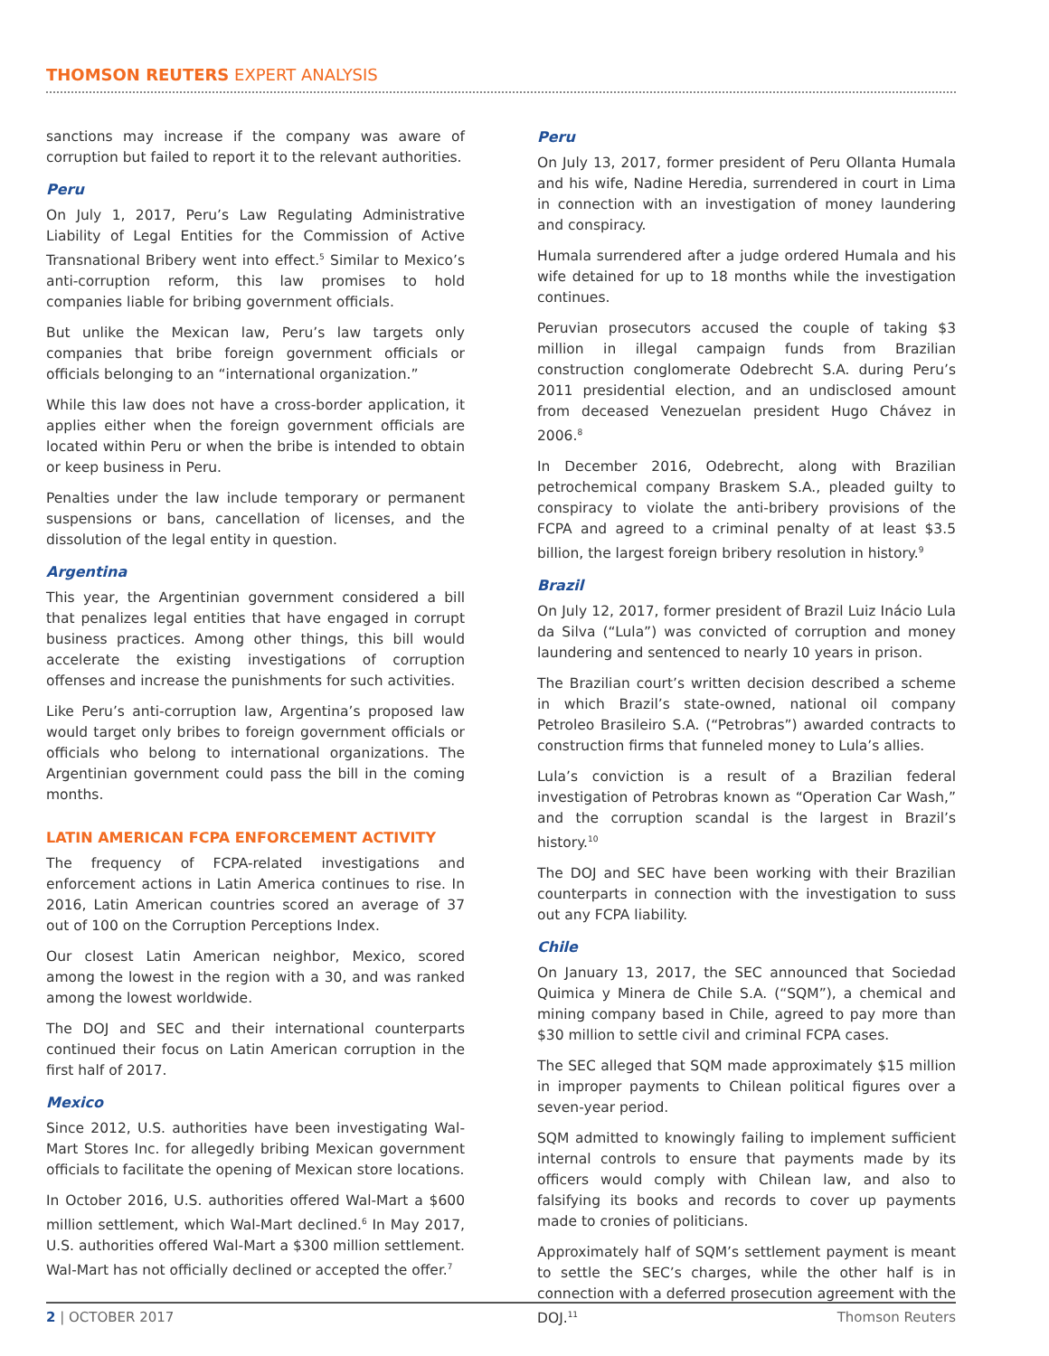THOMSON REUTERS EXPERT ANALYSIS
sanctions may increase if the company was aware of corruption but failed to report it to the relevant authorities.
Peru
On July 1, 2017, Peru’s Law Regulating Administrative Liability of Legal Entities for the Commission of Active Transnational Bribery went into effect.<sup>5</sup> Similar to Mexico’s anti-corruption reform, this law promises to hold companies liable for bribing government officials.
But unlike the Mexican law, Peru’s law targets only companies that bribe foreign government officials or officials belonging to an “international organization.”
While this law does not have a cross-border application, it applies either when the foreign government officials are located within Peru or when the bribe is intended to obtain or keep business in Peru.
Penalties under the law include temporary or permanent suspensions or bans, cancellation of licenses, and the dissolution of the legal entity in question.
Argentina
This year, the Argentinian government considered a bill that penalizes legal entities that have engaged in corrupt business practices. Among other things, this bill would accelerate the existing investigations of corruption offenses and increase the punishments for such activities.
Like Peru’s anti-corruption law, Argentina’s proposed law would target only bribes to foreign government officials or officials who belong to international organizations. The Argentinian government could pass the bill in the coming months.
LATIN AMERICAN FCPA ENFORCEMENT ACTIVITY
The frequency of FCPA-related investigations and enforcement actions in Latin America continues to rise. In 2016, Latin American countries scored an average of 37 out of 100 on the Corruption Perceptions Index.
Our closest Latin American neighbor, Mexico, scored among the lowest in the region with a 30, and was ranked among the lowest worldwide.
The DOJ and SEC and their international counterparts continued their focus on Latin American corruption in the first half of 2017.
Mexico
Since 2012, U.S. authorities have been investigating Wal-Mart Stores Inc. for allegedly bribing Mexican government officials to facilitate the opening of Mexican store locations.
In October 2016, U.S. authorities offered Wal-Mart a $600 million settlement, which Wal-Mart declined.<sup>6</sup> In May 2017, U.S. authorities offered Wal-Mart a $300 million settlement. Wal-Mart has not officially declined or accepted the offer.<sup>7</sup>
Peru
On July 13, 2017, former president of Peru Ollanta Humala and his wife, Nadine Heredia, surrendered in court in Lima in connection with an investigation of money laundering and conspiracy.
Humala surrendered after a judge ordered Humala and his wife detained for up to 18 months while the investigation continues.
Peruvian prosecutors accused the couple of taking $3 million in illegal campaign funds from Brazilian construction conglomerate Odebrecht S.A. during Peru’s 2011 presidential election, and an undisclosed amount from deceased Venezuelan president Hugo Chávez in 2006.<sup>8</sup>
In December 2016, Odebrecht, along with Brazilian petrochemical company Braskem S.A., pleaded guilty to conspiracy to violate the anti-bribery provisions of the FCPA and agreed to a criminal penalty of at least $3.5 billion, the largest foreign bribery resolution in history.<sup>9</sup>
Brazil
On July 12, 2017, former president of Brazil Luiz Inácio Lula da Silva (“Lula”) was convicted of corruption and money laundering and sentenced to nearly 10 years in prison.
The Brazilian court’s written decision described a scheme in which Brazil’s state-owned, national oil company Petroleo Brasileiro S.A. (“Petrobras”) awarded contracts to construction firms that funneled money to Lula’s allies.
Lula’s conviction is a result of a Brazilian federal investigation of Petrobras known as “Operation Car Wash,” and the corruption scandal is the largest in Brazil’s history.<sup>10</sup>
The DOJ and SEC have been working with their Brazilian counterparts in connection with the investigation to suss out any FCPA liability.
Chile
On January 13, 2017, the SEC announced that Sociedad Quimica y Minera de Chile S.A. (“SQM”), a chemical and mining company based in Chile, agreed to pay more than $30 million to settle civil and criminal FCPA cases.
The SEC alleged that SQM made approximately $15 million in improper payments to Chilean political figures over a seven-year period.
SQM admitted to knowingly failing to implement sufficient internal controls to ensure that payments made by its officers would comply with Chilean law, and also to falsifying its books and records to cover up payments made to cronies of politicians.
Approximately half of SQM’s settlement payment is meant to settle the SEC’s charges, while the other half is in connection with a deferred prosecution agreement with the DOJ.<sup>11</sup>
2 | OCTOBER 2017 Thomson Reuters